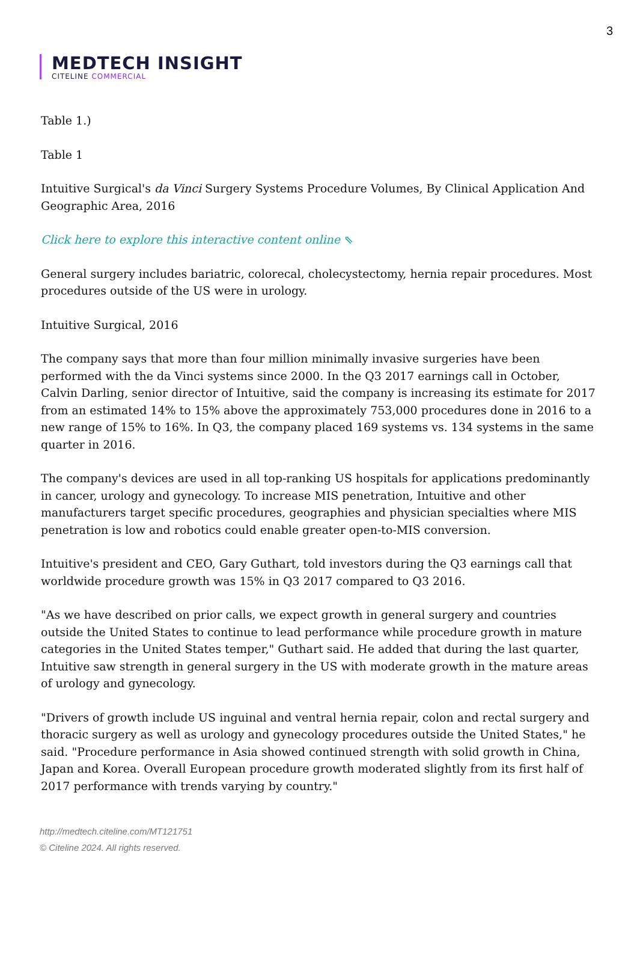3
MEDTECH INSIGHT
CITELINE COMMERCIAL
Table 1.)
Table 1
Intuitive Surgical's da Vinci Surgery Systems Procedure Volumes, By Clinical Application And Geographic Area, 2016
Click here to explore this interactive content online ⇖
General surgery includes bariatric, colorecal, cholecystectomy, hernia repair procedures. Most procedures outside of the US were in urology.
Intuitive Surgical, 2016
The company says that more than four million minimally invasive surgeries have been performed with the da Vinci systems since 2000. In the Q3 2017 earnings call in October, Calvin Darling, senior director of Intuitive, said the company is increasing its estimate for 2017 from an estimated 14% to 15% above the approximately 753,000 procedures done in 2016 to a new range of 15% to 16%. In Q3, the company placed 169 systems vs. 134 systems in the same quarter in 2016.
The company's devices are used in all top-ranking US hospitals for applications predominantly in cancer, urology and gynecology. To increase MIS penetration, Intuitive and other manufacturers target specific procedures, geographies and physician specialties where MIS penetration is low and robotics could enable greater open-to-MIS conversion.
Intuitive's president and CEO, Gary Guthart, told investors during the Q3 earnings call that worldwide procedure growth was 15% in Q3 2017 compared to Q3 2016.
"As we have described on prior calls, we expect growth in general surgery and countries outside the United States to continue to lead performance while procedure growth in mature categories in the United States temper," Guthart said. He added that during the last quarter, Intuitive saw strength in general surgery in the US with moderate growth in the mature areas of urology and gynecology.
"Drivers of growth include US inguinal and ventral hernia repair, colon and rectal surgery and thoracic surgery as well as urology and gynecology procedures outside the United States," he said. "Procedure performance in Asia showed continued strength with solid growth in China, Japan and Korea. Overall European procedure growth moderated slightly from its first half of 2017 performance with trends varying by country."
http://medtech.citeline.com/MT121751
© Citeline 2024. All rights reserved.